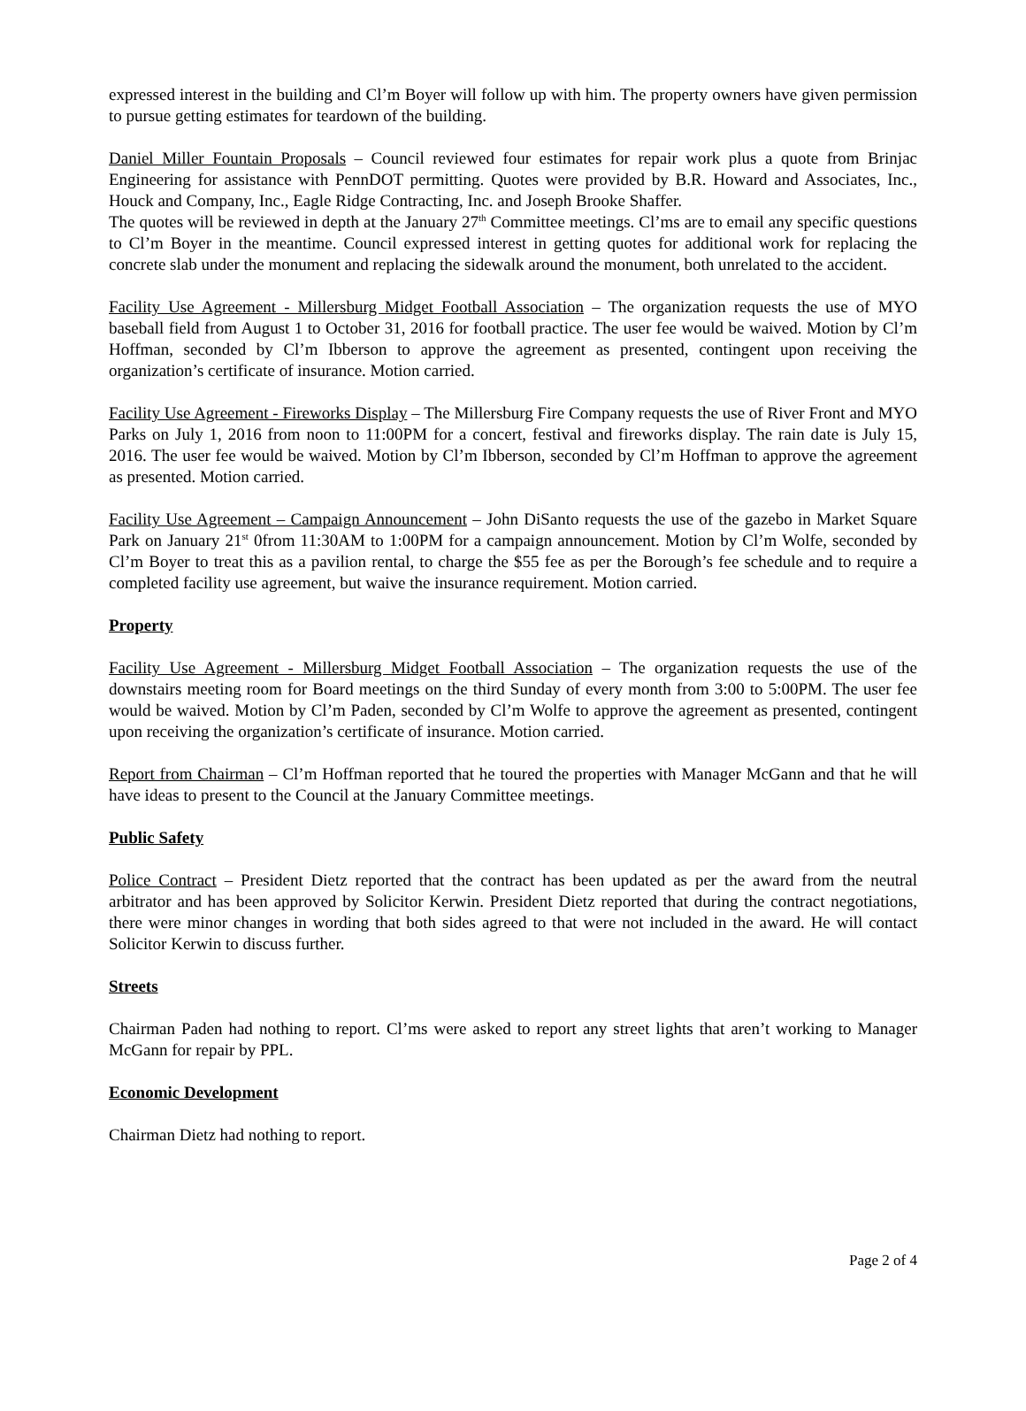expressed interest in the building and Cl’m Boyer will follow up with him. The property owners have given permission to pursue getting estimates for teardown of the building.
Daniel Miller Fountain Proposals – Council reviewed four estimates for repair work plus a quote from Brinjac Engineering for assistance with PennDOT permitting. Quotes were provided by B.R. Howard and Associates, Inc., Houck and Company, Inc., Eagle Ridge Contracting, Inc. and Joseph Brooke Shaffer.
The quotes will be reviewed in depth at the January 27<sup>th</sup> Committee meetings. Cl’ms are to email any specific questions to Cl’m Boyer in the meantime. Council expressed interest in getting quotes for additional work for replacing the concrete slab under the monument and replacing the sidewalk around the monument, both unrelated to the accident.
Facility Use Agreement - Millersburg Midget Football Association – The organization requests the use of MYO baseball field from August 1 to October 31, 2016 for football practice. The user fee would be waived. Motion by Cl’m Hoffman, seconded by Cl’m Ibberson to approve the agreement as presented, contingent upon receiving the organization’s certificate of insurance. Motion carried.
Facility Use Agreement - Fireworks Display – The Millersburg Fire Company requests the use of River Front and MYO Parks on July 1, 2016 from noon to 11:00PM for a concert, festival and fireworks display. The rain date is July 15, 2016. The user fee would be waived. Motion by Cl’m Ibberson, seconded by Cl’m Hoffman to approve the agreement as presented. Motion carried.
Facility Use Agreement – Campaign Announcement – John DiSanto requests the use of the gazebo in Market Square Park on January 21<sup>st</sup> 0from 11:30AM to 1:00PM for a campaign announcement. Motion by Cl’m Wolfe, seconded by Cl’m Boyer to treat this as a pavilion rental, to charge the $55 fee as per the Borough’s fee schedule and to require a completed facility use agreement, but waive the insurance requirement. Motion carried.
Property
Facility Use Agreement - Millersburg Midget Football Association – The organization requests the use of the downstairs meeting room for Board meetings on the third Sunday of every month from 3:00 to 5:00PM. The user fee would be waived. Motion by Cl’m Paden, seconded by Cl’m Wolfe to approve the agreement as presented, contingent upon receiving the organization’s certificate of insurance. Motion carried.
Report from Chairman – Cl’m Hoffman reported that he toured the properties with Manager McGann and that he will have ideas to present to the Council at the January Committee meetings.
Public Safety
Police Contract – President Dietz reported that the contract has been updated as per the award from the neutral arbitrator and has been approved by Solicitor Kerwin. President Dietz reported that during the contract negotiations, there were minor changes in wording that both sides agreed to that were not included in the award. He will contact Solicitor Kerwin to discuss further.
Streets
Chairman Paden had nothing to report. Cl’ms were asked to report any street lights that aren’t working to Manager McGann for repair by PPL.
Economic Development
Chairman Dietz had nothing to report.
Page 2 of 4